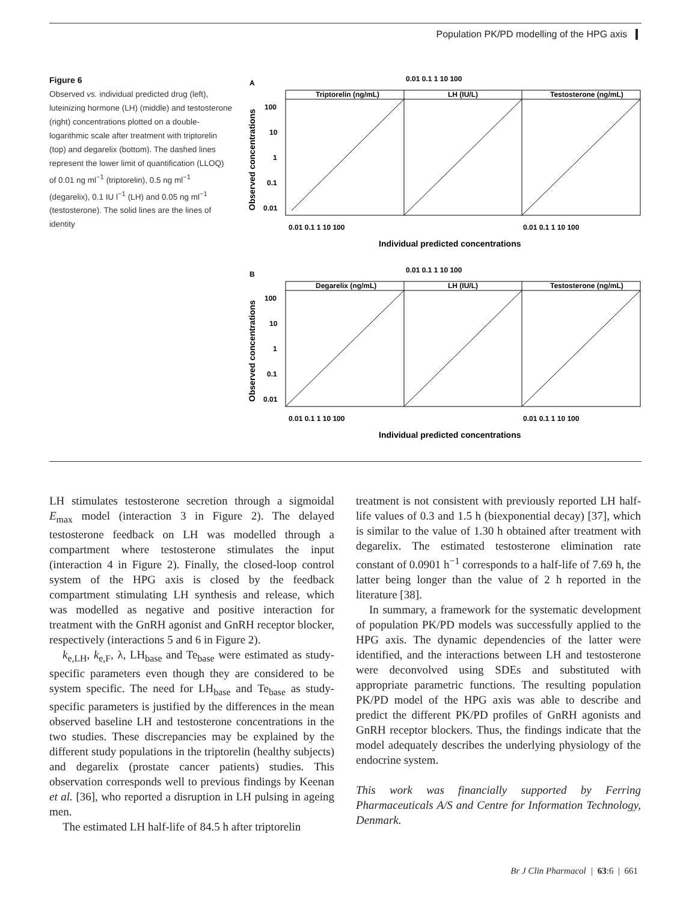Population PK/PD modelling of the HPG axis
Figure 6
Observed vs. individual predicted drug (left), luteinizing hormone (LH) (middle) and testosterone (right) concentrations plotted on a double-logarithmic scale after treatment with triptorelin (top) and degarelix (bottom). The dashed lines represent the lower limit of quantification (LLOQ) of 0.01 ng ml<sup>−1</sup> (triptorelin), 0.5 ng ml<sup>−1</sup> (degarelix), 0.1 IU l<sup>−1</sup> (LH) and 0.05 ng ml<sup>−1</sup> (testosterone). The solid lines are the lines of identity
A
0.01 0.1 1 10 100
Triptorelin (ng/mL)
LH (IU/L)
Testosterone (ng/mL)
100
10
1
0.1
0.01
Observed concentrations
0.01 0.1 1 10 100
0.01 0.1 1 10 100
Individual predicted concentrations
B
0.01 0.1 1 10 100
Degarelix (ng/mL)
LH (IU/L)
Testosterone (ng/mL)
100
10
1
0.1
0.01
Observed concentrations
0.01 0.1 1 10 100
0.01 0.1 1 10 100
Individual predicted concentrations
LH stimulates testosterone secretion through a sigmoidal E<sub>max</sub> model (interaction 3 in Figure 2). The delayed testosterone feedback on LH was modelled through a compartment where testosterone stimulates the input (interaction 4 in Figure 2). Finally, the closed-loop control system of the HPG axis is closed by the feedback compartment stimulating LH synthesis and release, which was modelled as negative and positive interaction for treatment with the GnRH agonist and GnRH receptor blocker, respectively (interactions 5 and 6 in Figure 2).
k<sub>e,LH</sub>, k<sub>e,F</sub>, λ, LH<sub>base</sub> and Te<sub>base</sub> were estimated as study-specific parameters even though they are considered to be system specific. The need for LH<sub>base</sub> and Te<sub>base</sub> as study-specific parameters is justified by the differences in the mean observed baseline LH and testosterone concentrations in the two studies. These discrepancies may be explained by the different study populations in the triptorelin (healthy subjects) and degarelix (prostate cancer patients) studies. This observation corresponds well to previous findings by Keenan et al. [36], who reported a disruption in LH pulsing in ageing men.
The estimated LH half-life of 84.5 h after triptorelin
treatment is not consistent with previously reported LH half-life values of 0.3 and 1.5 h (biexponential decay) [37], which is similar to the value of 1.30 h obtained after treatment with degarelix. The estimated testosterone elimination rate constant of 0.0901 h<sup>−1</sup> corresponds to a half-life of 7.69 h, the latter being longer than the value of 2 h reported in the literature [38].
In summary, a framework for the systematic development of population PK/PD models was successfully applied to the HPG axis. The dynamic dependencies of the latter were identified, and the interactions between LH and testosterone were deconvolved using SDEs and substituted with appropriate parametric functions. The resulting population PK/PD model of the HPG axis was able to describe and predict the different PK/PD profiles of GnRH agonists and GnRH receptor blockers. Thus, the findings indicate that the model adequately describes the underlying physiology of the endocrine system.
This work was financially supported by Ferring Pharmaceuticals A/S and Centre for Information Technology, Denmark.
Br J Clin Pharmacol | 63:6 | 661